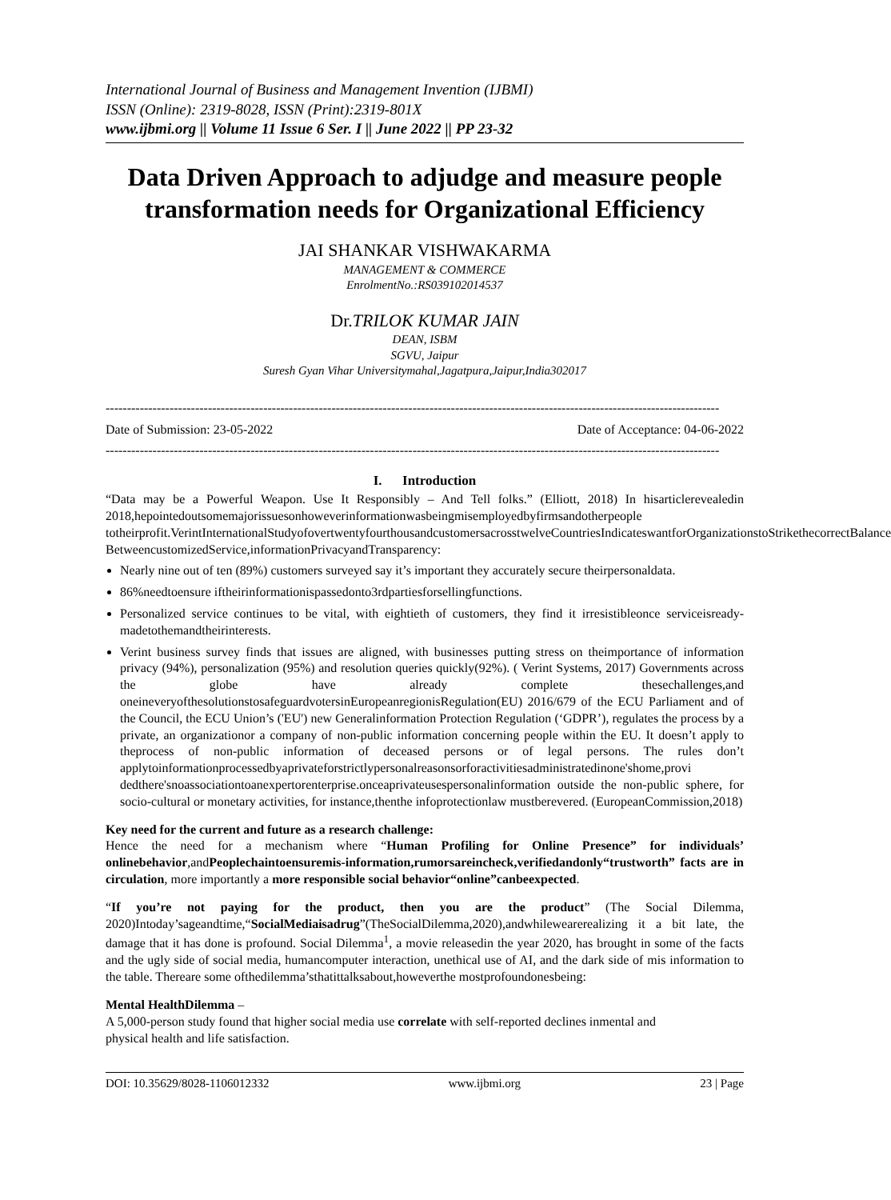International Journal of Business and Management Invention (IJBMI)
ISSN (Online): 2319-8028, ISSN (Print):2319-801X
www.ijbmi.org || Volume 11 Issue 6 Ser. I || June 2022 || PP 23-32
Data Driven Approach to adjudge and measure people transformation needs for Organizational Efficiency
JAI SHANKAR VISHWAKARMA
MANAGEMENT & COMMERCE
EnrolmentNo.:RS039102014537
Dr.TRILOK KUMAR JAIN
DEAN, ISBM
SGVU, Jaipur
Suresh Gyan Vihar Universitymahal,Jagatpura,Jaipur,India302017
------------------------------------------------------------------------------------------------------------------------------------------------
Date of Submission: 23-05-2022 Date of Acceptance: 04-06-2022
------------------------------------------------------------------------------------------------------------------------------------------------
I. Introduction
“Data may be a Powerful Weapon. Use It Responsibly – And Tell folks.” (Elliott, 2018) In hisarticlerevealedin 2018,hepointedoutsomemajorissuesonhoweverinformationwasbeingmisemployedbyfirmsandotherpeople totheirprofit.VerintInternationalStudyofovertwentyfourthousandcustomersacrosstwelveCountriesIndicateswantforOrganizationstoStrikethecorrectBalance BetweencustomizedService,informationPrivacyandTransparency:
Nearly nine out of ten (89%) customers surveyed say it’s important they accurately secure theirpersonaldata.
86%needtoensure iftheirinformationispassedonto3rdpartiesforsellingfunctions.
Personalized service continues to be vital, with eightieth of customers, they find it irresistibleonce serviceisready-madetothemandtheirinterests.
Verint business survey finds that issues are aligned, with businesses putting stress on theimportance of information privacy (94%), personalization (95%) and resolution queries quickly(92%). ( Verint Systems, 2017) Governments across the globe have already complete thesechallenges,and oneineveryofthesolutionstosafeguardvotersinEuropeanregionisRegulation(EU) 2016/679 of the ECU Parliament and of the Council, the ECU Union’s ('EU') new Generalinformation Protection Regulation (‘GDPR’), regulates the process by a private, an organizationor a company of non-public information concerning people within the EU. It doesn’t apply to theprocess of non-public information of deceased persons or of legal persons. The rules don’t applytoinformationprocessedbyaprivateforstrictlypersonalreasonsorforactivitiesadministratedinone'shome,provi dedthere'snoassociationtoanexpertorenterprise.onceaprivateusespersonalinformation outside the non-public sphere, for socio-cultural or monetary activities, for instance,thenthe infoprotectionlaw mustberevered. (EuropeanCommission,2018)
Key need for the current and future as a research challenge:
Hence the need for a mechanism where “Human Profiling for Online Presence” for individuals’ onlinebehavior,andPeoplechaintoensuremis-information,rumorsareincheck,verifiedandonly“trustworth” facts are in circulation, more importantly a more responsible social behavior“online”canbeexpected.
“If you’re not paying for the product, then you are the product” (The Social Dilemma, 2020)Intoday’sageandtime,“SocialMediaisadrug”(TheSocialDilemma,2020),andwhilewearerealizing it a bit late, the damage that it has done is profound. Social Dilemma<sup>1</sup>, a movie releasedin the year 2020, has brought in some of the facts and the ugly side of social media, humancomputer interaction, unethical use of AI, and the dark side of mis information to the table. Thereare some ofthedilemma’sthatittalksabout,howeverthe mostprofoundonesbeing:
Mental HealthDilemma –
A 5,000-person study found that higher social media use correlate with self-reported declines inmental and
physical health and life satisfaction.
DOI: 10.35629/8028-1106012332 www.ijbmi.org 23 | Page